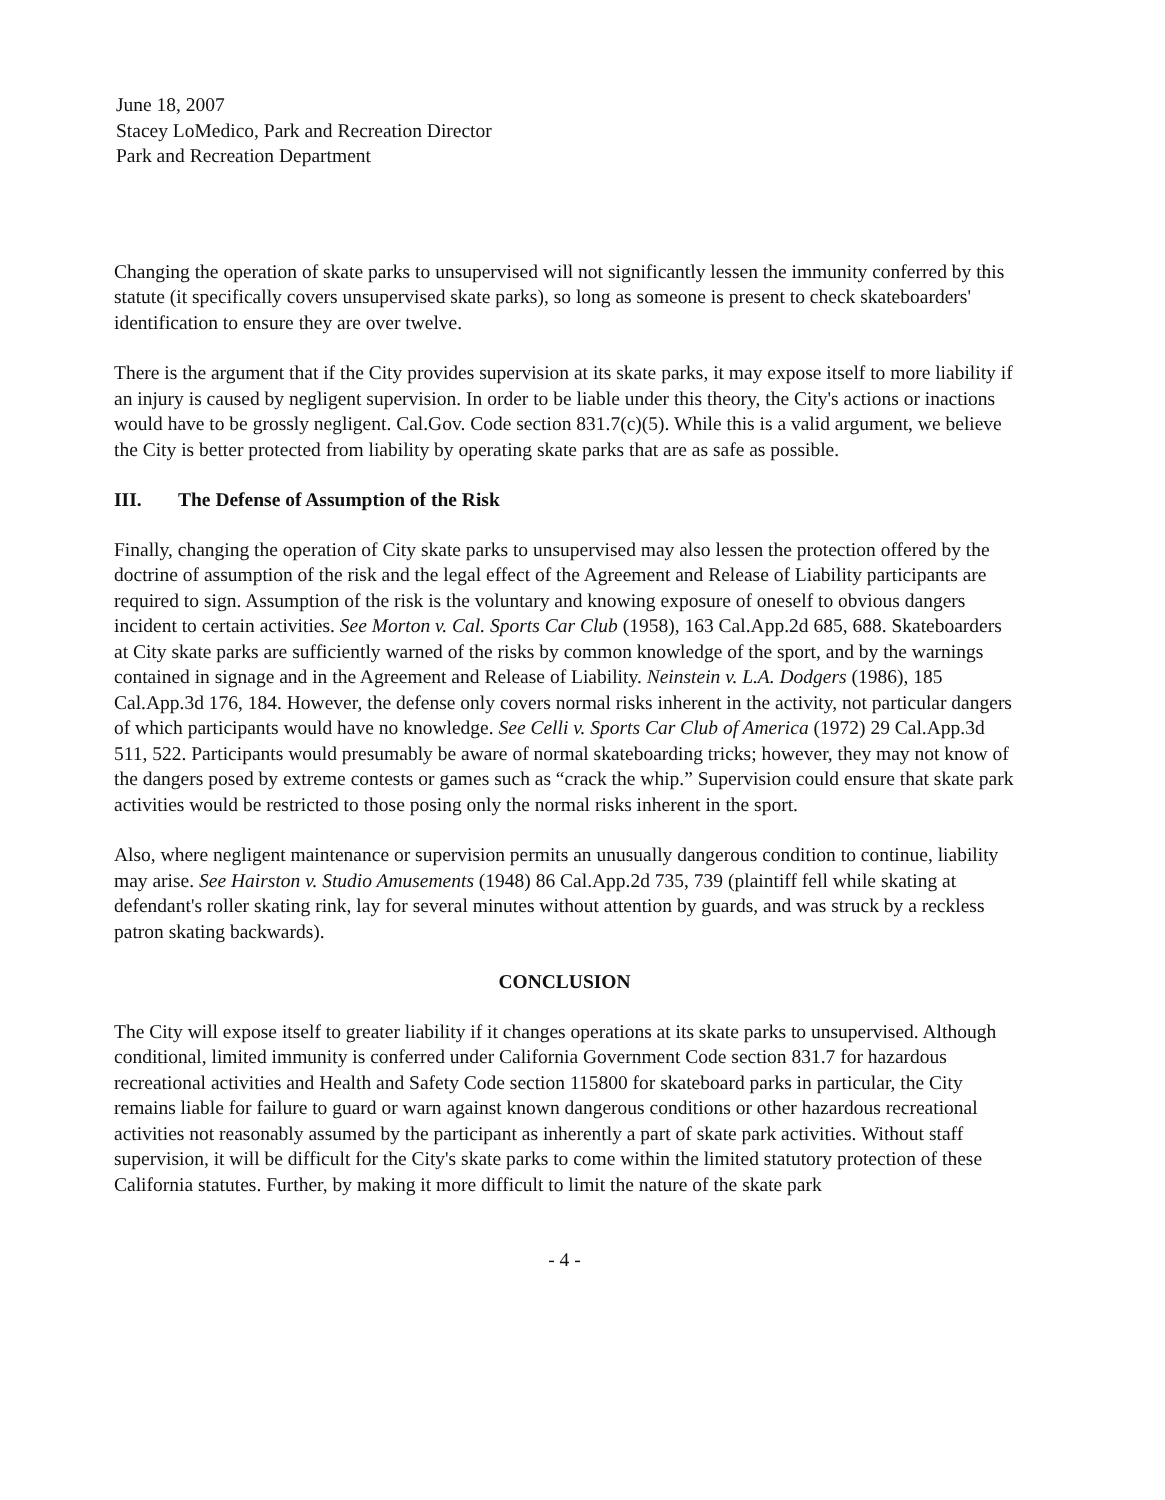June 18, 2007
Stacey LoMedico, Park and Recreation Director
Park and Recreation Department
Changing the operation of skate parks to unsupervised will not significantly lessen the immunity conferred by this statute (it specifically covers unsupervised skate parks), so long as someone is present to check skateboarders' identification to ensure they are over twelve.
There is the argument that if the City provides supervision at its skate parks, it may expose itself to more liability if an injury is caused by negligent supervision. In order to be liable under this theory, the City's actions or inactions would have to be grossly negligent. Cal.Gov. Code section 831.7(c)(5). While this is a valid argument, we believe the City is better protected from liability by operating skate parks that are as safe as possible.
III. The Defense of Assumption of the Risk
Finally, changing the operation of City skate parks to unsupervised may also lessen the protection offered by the doctrine of assumption of the risk and the legal effect of the Agreement and Release of Liability participants are required to sign. Assumption of the risk is the voluntary and knowing exposure of oneself to obvious dangers incident to certain activities. See Morton v. Cal. Sports Car Club (1958), 163 Cal.App.2d 685, 688. Skateboarders at City skate parks are sufficiently warned of the risks by common knowledge of the sport, and by the warnings contained in signage and in the Agreement and Release of Liability. Neinstein v. L.A. Dodgers (1986), 185 Cal.App.3d 176, 184. However, the defense only covers normal risks inherent in the activity, not particular dangers of which participants would have no knowledge. See Celli v. Sports Car Club of America (1972) 29 Cal.App.3d 511, 522. Participants would presumably be aware of normal skateboarding tricks; however, they may not know of the dangers posed by extreme contests or games such as “crack the whip.” Supervision could ensure that skate park activities would be restricted to those posing only the normal risks inherent in the sport.
Also, where negligent maintenance or supervision permits an unusually dangerous condition to continue, liability may arise. See Hairston v. Studio Amusements (1948) 86 Cal.App.2d 735, 739 (plaintiff fell while skating at defendant's roller skating rink, lay for several minutes without attention by guards, and was struck by a reckless patron skating backwards).
CONCLUSION
The City will expose itself to greater liability if it changes operations at its skate parks to unsupervised. Although conditional, limited immunity is conferred under California Government Code section 831.7 for hazardous recreational activities and Health and Safety Code section 115800 for skateboard parks in particular, the City remains liable for failure to guard or warn against known dangerous conditions or other hazardous recreational activities not reasonably assumed by the participant as inherently a part of skate park activities. Without staff supervision, it will be difficult for the City's skate parks to come within the limited statutory protection of these California statutes. Further, by making it more difficult to limit the nature of the skate park
- 4 -